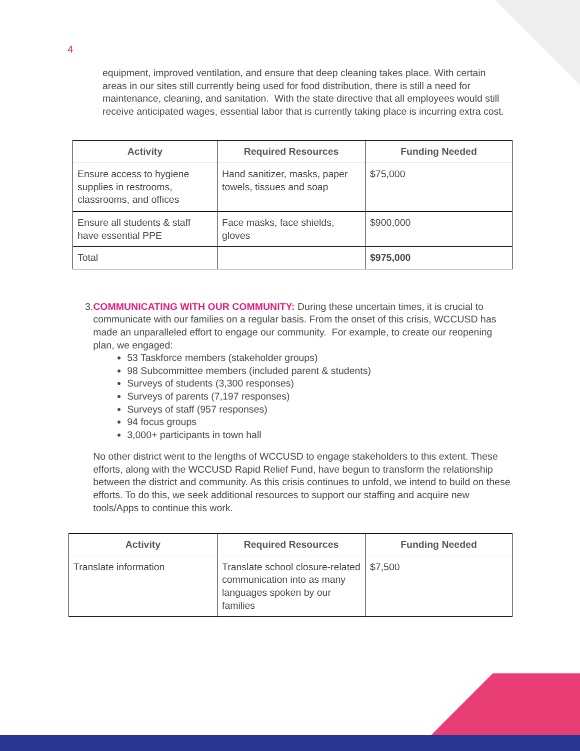4
equipment, improved ventilation, and ensure that deep cleaning takes place. With certain areas in our sites still currently being used for food distribution, there is still a need for maintenance, cleaning, and sanitation. With the state directive that all employees would still receive anticipated wages, essential labor that is currently taking place is incurring extra cost.
| Activity | Required Resources | Funding Needed |
| --- | --- | --- |
| Ensure access to hygiene supplies in restrooms, classrooms, and offices | Hand sanitizer, masks, paper towels, tissues and soap | $75,000 |
| Ensure all students & staff have essential PPE | Face masks, face shields, gloves | $900,000 |
| Total | | $975,000 |
3. COMMUNICATING WITH OUR COMMUNITY: During these uncertain times, it is crucial to communicate with our families on a regular basis. From the onset of this crisis, WCCUSD has made an unparalleled effort to engage our community. For example, to create our reopening plan, we engaged:
53 Taskforce members (stakeholder groups)
98 Subcommittee members (included parent & students)
Surveys of students (3,300 responses)
Surveys of parents (7,197 responses)
Surveys of staff (957 responses)
94 focus groups
3,000+ participants in town hall
No other district went to the lengths of WCCUSD to engage stakeholders to this extent. These efforts, along with the WCCUSD Rapid Relief Fund, have begun to transform the relationship between the district and community. As this crisis continues to unfold, we intend to build on these efforts. To do this, we seek additional resources to support our staffing and acquire new tools/Apps to continue this work.
| Activity | Required Resources | Funding Needed |
| --- | --- | --- |
| Translate information | Translate school closure-related communication into as many languages spoken by our families | $7,500 |